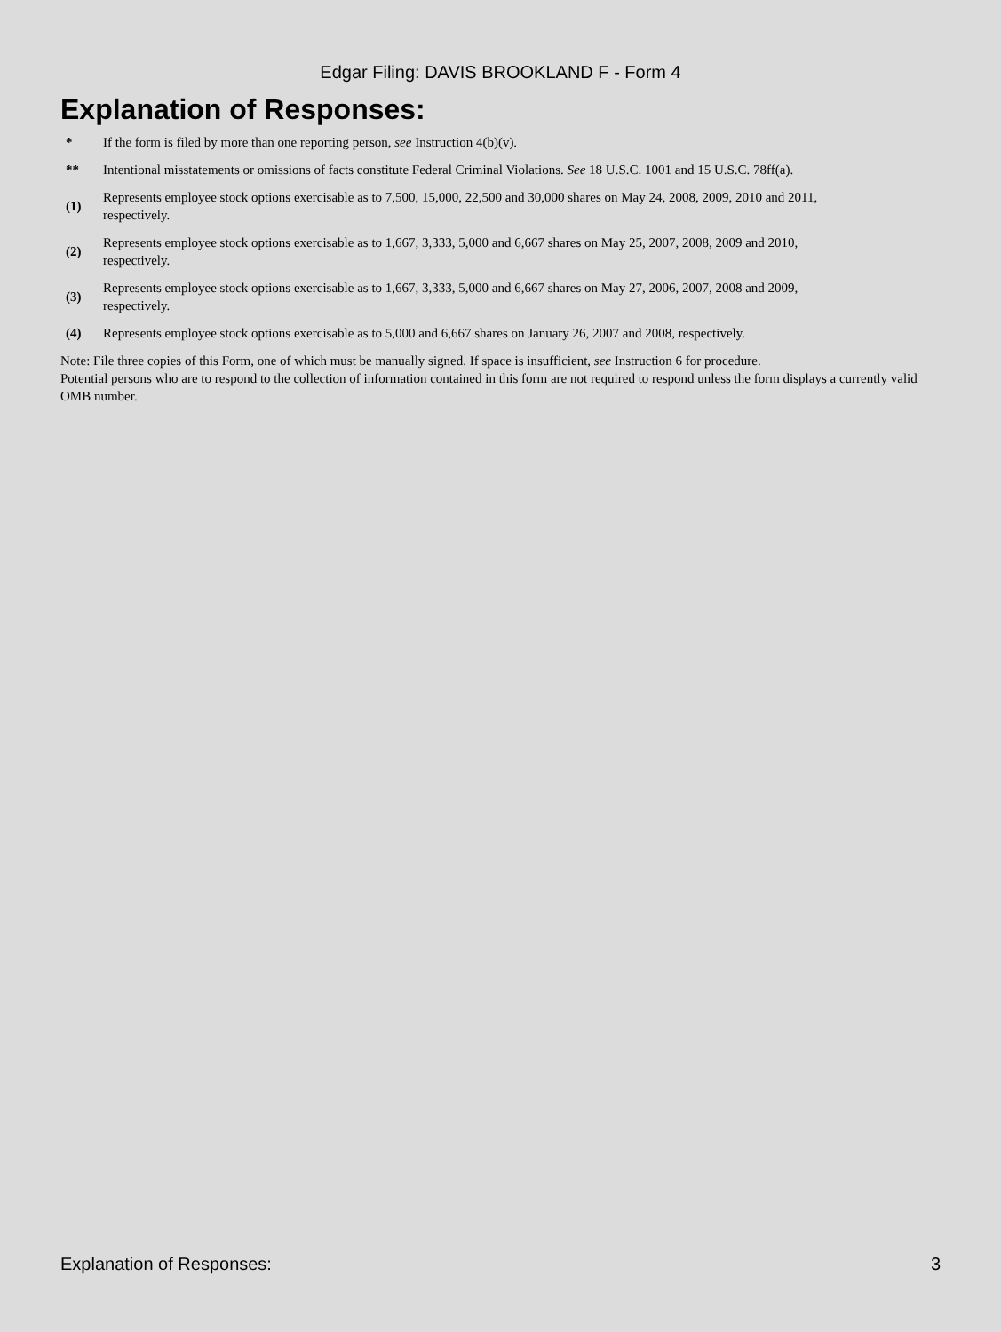Edgar Filing: DAVIS BROOKLAND F - Form 4
Explanation of Responses:
| * | If the form is filed by more than one reporting person, see Instruction 4(b)(v). |
| ** | Intentional misstatements or omissions of facts constitute Federal Criminal Violations. See 18 U.S.C. 1001 and 15 U.S.C. 78ff(a). |
| (1) | Represents employee stock options exercisable as to 7,500, 15,000, 22,500 and 30,000 shares on May 24, 2008, 2009, 2010 and 2011, respectively. |
| (2) | Represents employee stock options exercisable as to 1,667, 3,333, 5,000 and 6,667 shares on May 25, 2007, 2008, 2009 and 2010, respectively. |
| (3) | Represents employee stock options exercisable as to 1,667, 3,333, 5,000 and 6,667 shares on May 27, 2006, 2007, 2008 and 2009, respectively. |
| (4) | Represents employee stock options exercisable as to 5,000 and 6,667 shares on January 26, 2007 and 2008, respectively. |
Note: File three copies of this Form, one of which must be manually signed. If space is insufficient, see Instruction 6 for procedure.
Potential persons who are to respond to the collection of information contained in this form are not required to respond unless the form displays a currently valid OMB number.
Explanation of Responses: 3